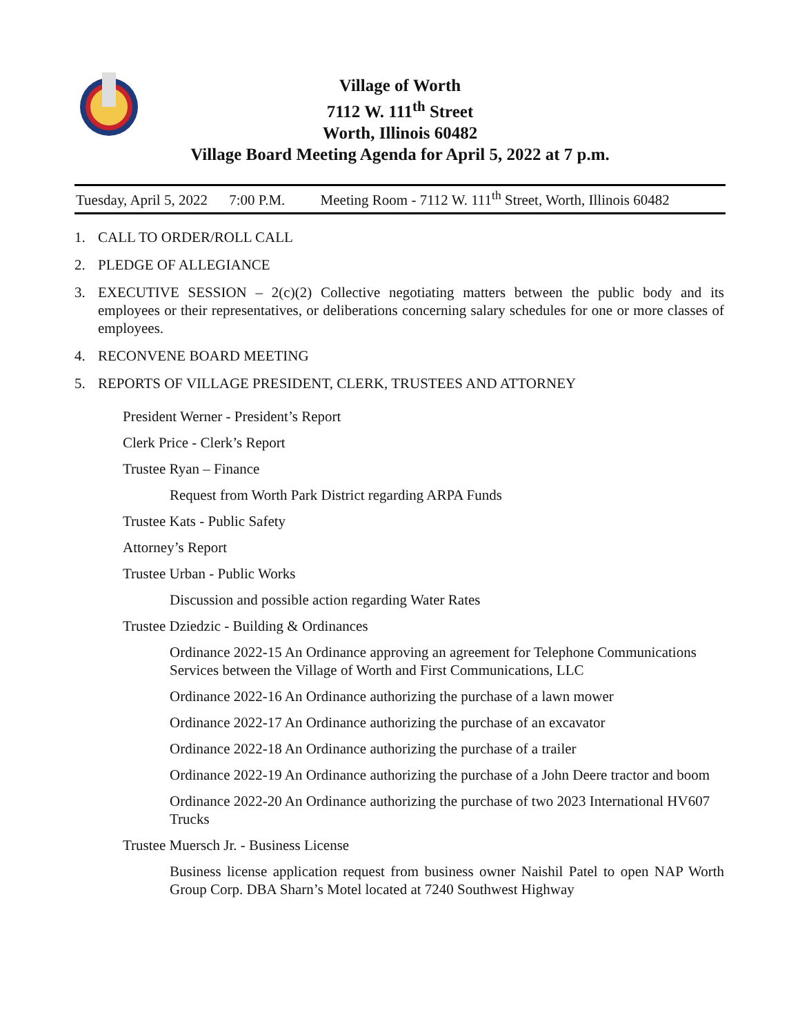Village of Worth
7112 W. 111<sup>th</sup> Street
Worth, Illinois 60482
Village Board Meeting Agenda for April 5, 2022 at 7 p.m.
Tuesday, April 5, 2022 7:00 P.M. Meeting Room - 7112 W. 111<sup>th</sup> Street, Worth, Illinois 60482
1. CALL TO ORDER/ROLL CALL
2. PLEDGE OF ALLEGIANCE
3. EXECUTIVE SESSION – 2(c)(2) Collective negotiating matters between the public body and its employees or their representatives, or deliberations concerning salary schedules for one or more classes of employees.
4. RECONVENE BOARD MEETING
5. REPORTS OF VILLAGE PRESIDENT, CLERK, TRUSTEES AND ATTORNEY
President Werner - President’s Report
Clerk Price - Clerk’s Report
Trustee Ryan – Finance
Request from Worth Park District regarding ARPA Funds
Trustee Kats - Public Safety
Attorney’s Report
Trustee Urban - Public Works
Discussion and possible action regarding Water Rates
Trustee Dziedzic - Building & Ordinances
Ordinance 2022-15 An Ordinance approving an agreement for Telephone Communications Services between the Village of Worth and First Communications, LLC
Ordinance 2022-16 An Ordinance authorizing the purchase of a lawn mower
Ordinance 2022-17 An Ordinance authorizing the purchase of an excavator
Ordinance 2022-18 An Ordinance authorizing the purchase of a trailer
Ordinance 2022-19 An Ordinance authorizing the purchase of a John Deere tractor and boom
Ordinance 2022-20 An Ordinance authorizing the purchase of two 2023 International HV607 Trucks
Trustee Muersch Jr. - Business License
Business license application request from business owner Naishil Patel to open NAP Worth Group Corp. DBA Sharn’s Motel located at 7240 Southwest Highway